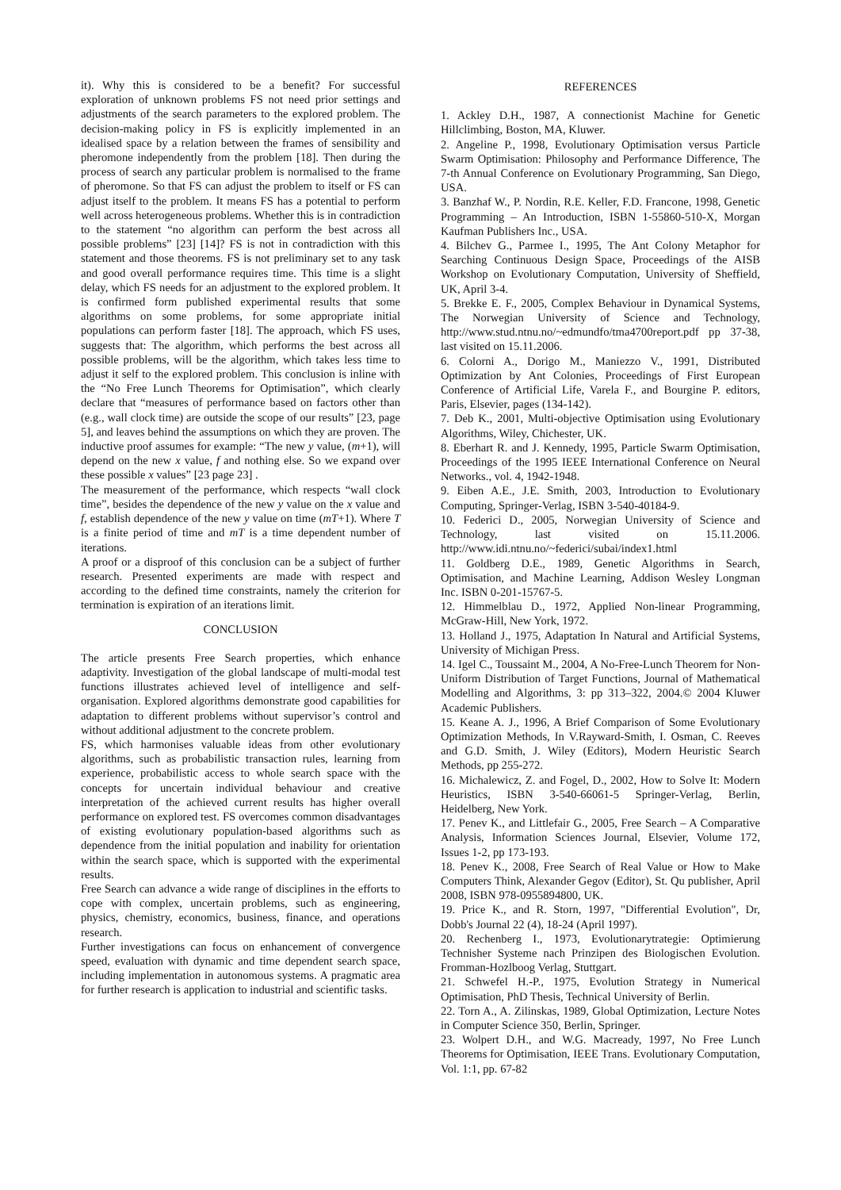it). Why this is considered to be a benefit? For successful exploration of unknown problems FS not need prior settings and adjustments of the search parameters to the explored problem. The decision-making policy in FS is explicitly implemented in an idealised space by a relation between the frames of sensibility and pheromone independently from the problem [18]. Then during the process of search any particular problem is normalised to the frame of pheromone. So that FS can adjust the problem to itself or FS can adjust itself to the problem. It means FS has a potential to perform well across heterogeneous problems. Whether this is in contradiction to the statement “no algorithm can perform the best across all possible problems” [23] [14]? FS is not in contradiction with this statement and those theorems. FS is not preliminary set to any task and good overall performance requires time. This time is a slight delay, which FS needs for an adjustment to the explored problem. It is confirmed form published experimental results that some algorithms on some problems, for some appropriate initial populations can perform faster [18]. The approach, which FS uses, suggests that: The algorithm, which performs the best across all possible problems, will be the algorithm, which takes less time to adjust it self to the explored problem. This conclusion is inline with the “No Free Lunch Theorems for Optimisation”, which clearly declare that “measures of performance based on factors other than (e.g., wall clock time) are outside the scope of our results” [23, page 5], and leaves behind the assumptions on which they are proven. The inductive proof assumes for example: “The new y value, (m+1), will depend on the new x value, f and nothing else. So we expand over these possible x values” [23 page 23] .
The measurement of the performance, which respects “wall clock time”, besides the dependence of the new y value on the x value and f, establish dependence of the new y value on time (mT+1). Where T is a finite period of time and mT is a time dependent number of iterations.
A proof or a disproof of this conclusion can be a subject of further research. Presented experiments are made with respect and according to the defined time constraints, namely the criterion for termination is expiration of an iterations limit.
CONCLUSION
The article presents Free Search properties, which enhance adaptivity. Investigation of the global landscape of multi-modal test functions illustrates achieved level of intelligence and self-organisation. Explored algorithms demonstrate good capabilities for adaptation to different problems without supervisor’s control and without additional adjustment to the concrete problem.
FS, which harmonises valuable ideas from other evolutionary algorithms, such as probabilistic transaction rules, learning from experience, probabilistic access to whole search space with the concepts for uncertain individual behaviour and creative interpretation of the achieved current results has higher overall performance on explored test. FS overcomes common disadvantages of existing evolutionary population-based algorithms such as dependence from the initial population and inability for orientation within the search space, which is supported with the experimental results.
Free Search can advance a wide range of disciplines in the efforts to cope with complex, uncertain problems, such as engineering, physics, chemistry, economics, business, finance, and operations research.
Further investigations can focus on enhancement of convergence speed, evaluation with dynamic and time dependent search space, including implementation in autonomous systems. A pragmatic area for further research is application to industrial and scientific tasks.
REFERENCES
1. Ackley D.H., 1987, A connectionist Machine for Genetic Hillclimbing, Boston, MA, Kluwer.
2. Angeline P., 1998, Evolutionary Optimisation versus Particle Swarm Optimisation: Philosophy and Performance Difference, The 7-th Annual Conference on Evolutionary Programming, San Diego, USA.
3. Banzhaf W., P. Nordin, R.E. Keller, F.D. Francone, 1998, Genetic Programming – An Introduction, ISBN 1-55860-510-X, Morgan Kaufman Publishers Inc., USA.
4. Bilchev G., Parmee I., 1995, The Ant Colony Metaphor for Searching Continuous Design Space, Proceedings of the AISB Workshop on Evolutionary Computation, University of Sheffield, UK, April 3-4.
5. Brekke E. F., 2005, Complex Behaviour in Dynamical Systems, The Norwegian University of Science and Technology, http://www.stud.ntnu.no/~edmundfo/tma4700report.pdf pp 37-38, last visited on 15.11.2006.
6. Colorni A., Dorigo M., Maniezzo V., 1991, Distributed Optimization by Ant Colonies, Proceedings of First European Conference of Artificial Life, Varela F., and Bourgine P. editors, Paris, Elsevier, pages (134-142).
7. Deb K., 2001, Multi-objective Optimisation using Evolutionary Algorithms, Wiley, Chichester, UK.
8. Eberhart R. and J. Kennedy, 1995, Particle Swarm Optimisation, Proceedings of the 1995 IEEE International Conference on Neural Networks., vol. 4, 1942-1948.
9. Eiben A.E., J.E. Smith, 2003, Introduction to Evolutionary Computing, Springer-Verlag, ISBN 3-540-40184-9.
10. Federici D., 2005, Norwegian University of Science and Technology, last visited on 15.11.2006. http://www.idi.ntnu.no/~federici/subai/index1.html
11. Goldberg D.E., 1989, Genetic Algorithms in Search, Optimisation, and Machine Learning, Addison Wesley Longman Inc. ISBN 0-201-15767-5.
12. Himmelblau D., 1972, Applied Non-linear Programming, McGraw-Hill, New York, 1972.
13. Holland J., 1975, Adaptation In Natural and Artificial Systems, University of Michigan Press.
14. Igel C., Toussaint M., 2004, A No-Free-Lunch Theorem for Non-Uniform Distribution of Target Functions, Journal of Mathematical Modelling and Algorithms, 3: pp 313–322, 2004.© 2004 Kluwer Academic Publishers.
15. Keane A. J., 1996, A Brief Comparison of Some Evolutionary Optimization Methods, In V.Rayward-Smith, I. Osman, C. Reeves and G.D. Smith, J. Wiley (Editors), Modern Heuristic Search Methods, pp 255-272.
16. Michalewicz, Z. and Fogel, D., 2002, How to Solve It: Modern Heuristics, ISBN 3-540-66061-5 Springer-Verlag, Berlin, Heidelberg, New York.
17. Penev K., and Littlefair G., 2005, Free Search – A Comparative Analysis, Information Sciences Journal, Elsevier, Volume 172, Issues 1-2, pp 173-193.
18. Penev K., 2008, Free Search of Real Value or How to Make Computers Think, Alexander Gegov (Editor), St. Qu publisher, April 2008, ISBN 978-0955894800, UK.
19. Price K., and R. Storn, 1997, "Differential Evolution", Dr, Dobb's Journal 22 (4), 18-24 (April 1997).
20. Rechenberg I., 1973, Evolutionarytrategie: Optimierung Technisher Systeme nach Prinzipen des Biologischen Evolution. Fromman-Hozlboog Verlag, Stuttgart.
21. Schwefel H.-P., 1975, Evolution Strategy in Numerical Optimisation, PhD Thesis, Technical University of Berlin.
22. Torn A., A. Zilinskas, 1989, Global Optimization, Lecture Notes in Computer Science 350, Berlin, Springer.
23. Wolpert D.H., and W.G. Macready, 1997, No Free Lunch Theorems for Optimisation, IEEE Trans. Evolutionary Computation, Vol. 1:1, pp. 67-82